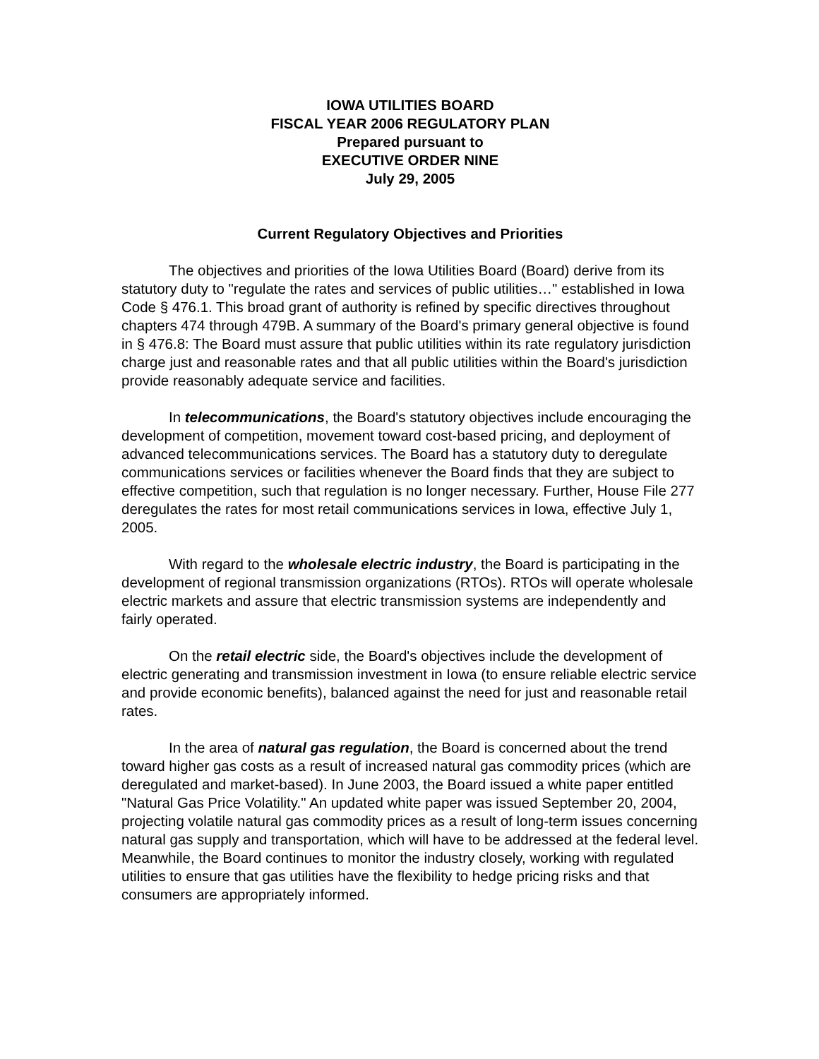IOWA UTILITIES BOARD
FISCAL YEAR 2006 REGULATORY PLAN
Prepared pursuant to
EXECUTIVE ORDER NINE
July 29, 2005
Current Regulatory Objectives and Priorities
The objectives and priorities of the Iowa Utilities Board (Board) derive from its statutory duty to "regulate the rates and services of public utilities…" established in Iowa Code § 476.1. This broad grant of authority is refined by specific directives throughout chapters 474 through 479B. A summary of the Board's primary general objective is found in § 476.8: The Board must assure that public utilities within its rate regulatory jurisdiction charge just and reasonable rates and that all public utilities within the Board's jurisdiction provide reasonably adequate service and facilities.
In telecommunications, the Board's statutory objectives include encouraging the development of competition, movement toward cost-based pricing, and deployment of advanced telecommunications services. The Board has a statutory duty to deregulate communications services or facilities whenever the Board finds that they are subject to effective competition, such that regulation is no longer necessary. Further, House File 277 deregulates the rates for most retail communications services in Iowa, effective July 1, 2005.
With regard to the wholesale electric industry, the Board is participating in the development of regional transmission organizations (RTOs). RTOs will operate wholesale electric markets and assure that electric transmission systems are independently and fairly operated.
On the retail electric side, the Board's objectives include the development of electric generating and transmission investment in Iowa (to ensure reliable electric service and provide economic benefits), balanced against the need for just and reasonable retail rates.
In the area of natural gas regulation, the Board is concerned about the trend toward higher gas costs as a result of increased natural gas commodity prices (which are deregulated and market-based). In June 2003, the Board issued a white paper entitled "Natural Gas Price Volatility." An updated white paper was issued September 20, 2004, projecting volatile natural gas commodity prices as a result of long-term issues concerning natural gas supply and transportation, which will have to be addressed at the federal level. Meanwhile, the Board continues to monitor the industry closely, working with regulated utilities to ensure that gas utilities have the flexibility to hedge pricing risks and that consumers are appropriately informed.